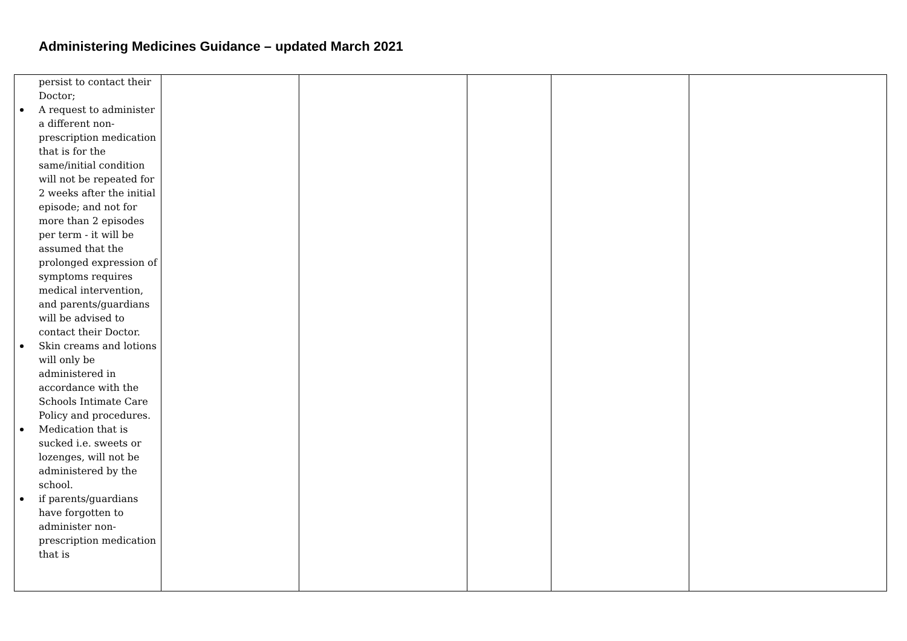Administering Medicines Guidance – updated March 2021
| persist to contact their Doctor; A request to administer a different non-prescription medication that is for the same/initial condition will not be repeated for 2 weeks after the initial episode; and not for more than 2 episodes per term - it will be assumed that the prolonged expression of symptoms requires medical intervention, and parents/guardians will be advised to contact their Doctor. Skin creams and lotions will only be administered in accordance with the Schools Intimate Care Policy and procedures. Medication that is sucked i.e. sweets or lozenges, will not be administered by the school. if parents/guardians have forgotten to administer non-prescription medication that is | | | | | |